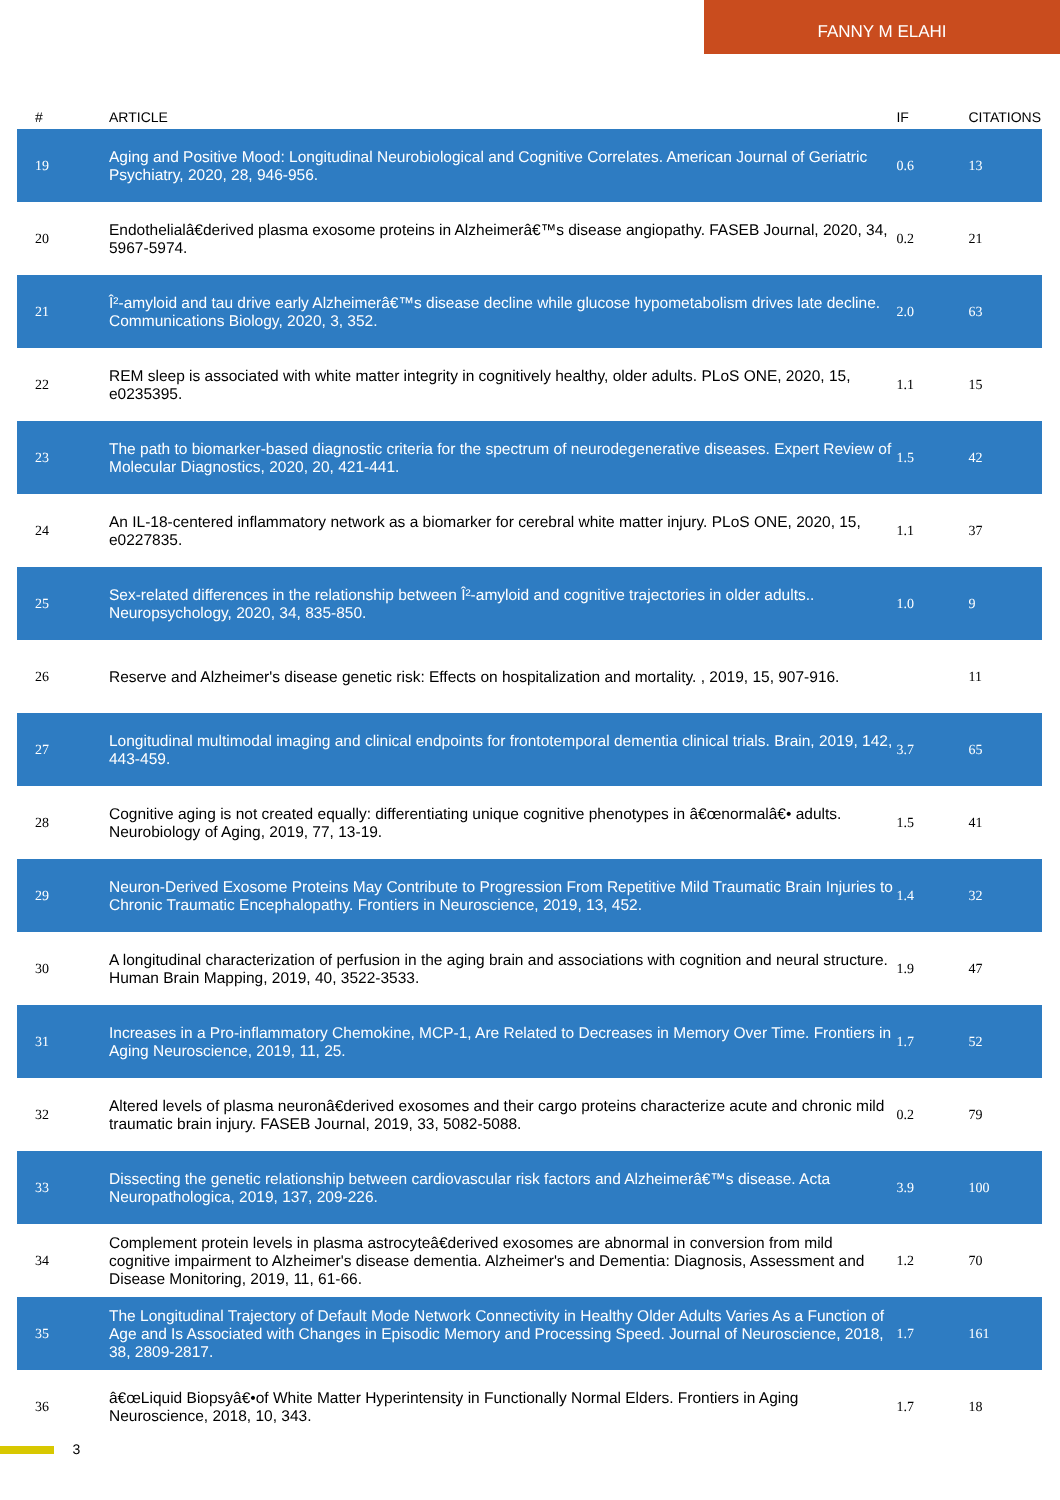FANNY M ELAHI
| # | ARTICLE | IF | CITATIONS |
| --- | --- | --- | --- |
| 19 | Aging and Positive Mood: Longitudinal Neurobiological and Cognitive Correlates. American Journal of Geriatric Psychiatry, 2020, 28, 946-956. | 0.6 | 13 |
| 20 | Endothelialâ€derived plasma exosome proteins in Alzheimerâ€™s disease angiopathy. FASEB Journal, 2020, 34, 5967-5974. | 0.2 | 21 |
| 21 | Î²-amyloid and tau drive early Alzheimerâ€™s disease decline while glucose hypometabolism drives late decline. Communications Biology, 2020, 3, 352. | 2.0 | 63 |
| 22 | REM sleep is associated with white matter integrity in cognitively healthy, older adults. PLoS ONE, 2020, 15, e0235395. | 1.1 | 15 |
| 23 | The path to biomarker-based diagnostic criteria for the spectrum of neurodegenerative diseases. Expert Review of Molecular Diagnostics, 2020, 20, 421-441. | 1.5 | 42 |
| 24 | An IL-18-centered inflammatory network as a biomarker for cerebral white matter injury. PLoS ONE, 2020, 15, e0227835. | 1.1 | 37 |
| 25 | Sex-related differences in the relationship between Î²-amyloid and cognitive trajectories in older adults.. Neuropsychology, 2020, 34, 835-850. | 1.0 | 9 |
| 26 | Reserve and Alzheimer's disease genetic risk: Effects on hospitalization and mortality. , 2019, 15, 907-916. | | 11 |
| 27 | Longitudinal multimodal imaging and clinical endpoints for frontotemporal dementia clinical trials. Brain, 2019, 142, 443-459. | 3.7 | 65 |
| 28 | Cognitive aging is not created equally: differentiating unique cognitive phenotypes in â€œnormalâ€• adults. Neurobiology of Aging, 2019, 77, 13-19. | 1.5 | 41 |
| 29 | Neuron-Derived Exosome Proteins May Contribute to Progression From Repetitive Mild Traumatic Brain Injuries to Chronic Traumatic Encephalopathy. Frontiers in Neuroscience, 2019, 13, 452. | 1.4 | 32 |
| 30 | A longitudinal characterization of perfusion in the aging brain and associations with cognition and neural structure. Human Brain Mapping, 2019, 40, 3522-3533. | 1.9 | 47 |
| 31 | Increases in a Pro-inflammatory Chemokine, MCP-1, Are Related to Decreases in Memory Over Time. Frontiers in Aging Neuroscience, 2019, 11, 25. | 1.7 | 52 |
| 32 | Altered levels of plasma neuronâ€derived exosomes and their cargo proteins characterize acute and chronic mild traumatic brain injury. FASEB Journal, 2019, 33, 5082-5088. | 0.2 | 79 |
| 33 | Dissecting the genetic relationship between cardiovascular risk factors and Alzheimerâ€™s disease. Acta Neuropathologica, 2019, 137, 209-226. | 3.9 | 100 |
| 34 | Complement protein levels in plasma astrocyteâ€derived exosomes are abnormal in conversion from mild cognitive impairment to Alzheimer's disease dementia. Alzheimer's and Dementia: Diagnosis, Assessment and Disease Monitoring, 2019, 11, 61-66. | 1.2 | 70 |
| 35 | The Longitudinal Trajectory of Default Mode Network Connectivity in Healthy Older Adults Varies As a Function of Age and Is Associated with Changes in Episodic Memory and Processing Speed. Journal of Neuroscience, 2018, 38, 2809-2817. | 1.7 | 161 |
| 36 | â€œLiquid Biopsyâ€•of White Matter Hyperintensity in Functionally Normal Elders. Frontiers in Aging Neuroscience, 2018, 10, 343. | 1.7 | 18 |
3